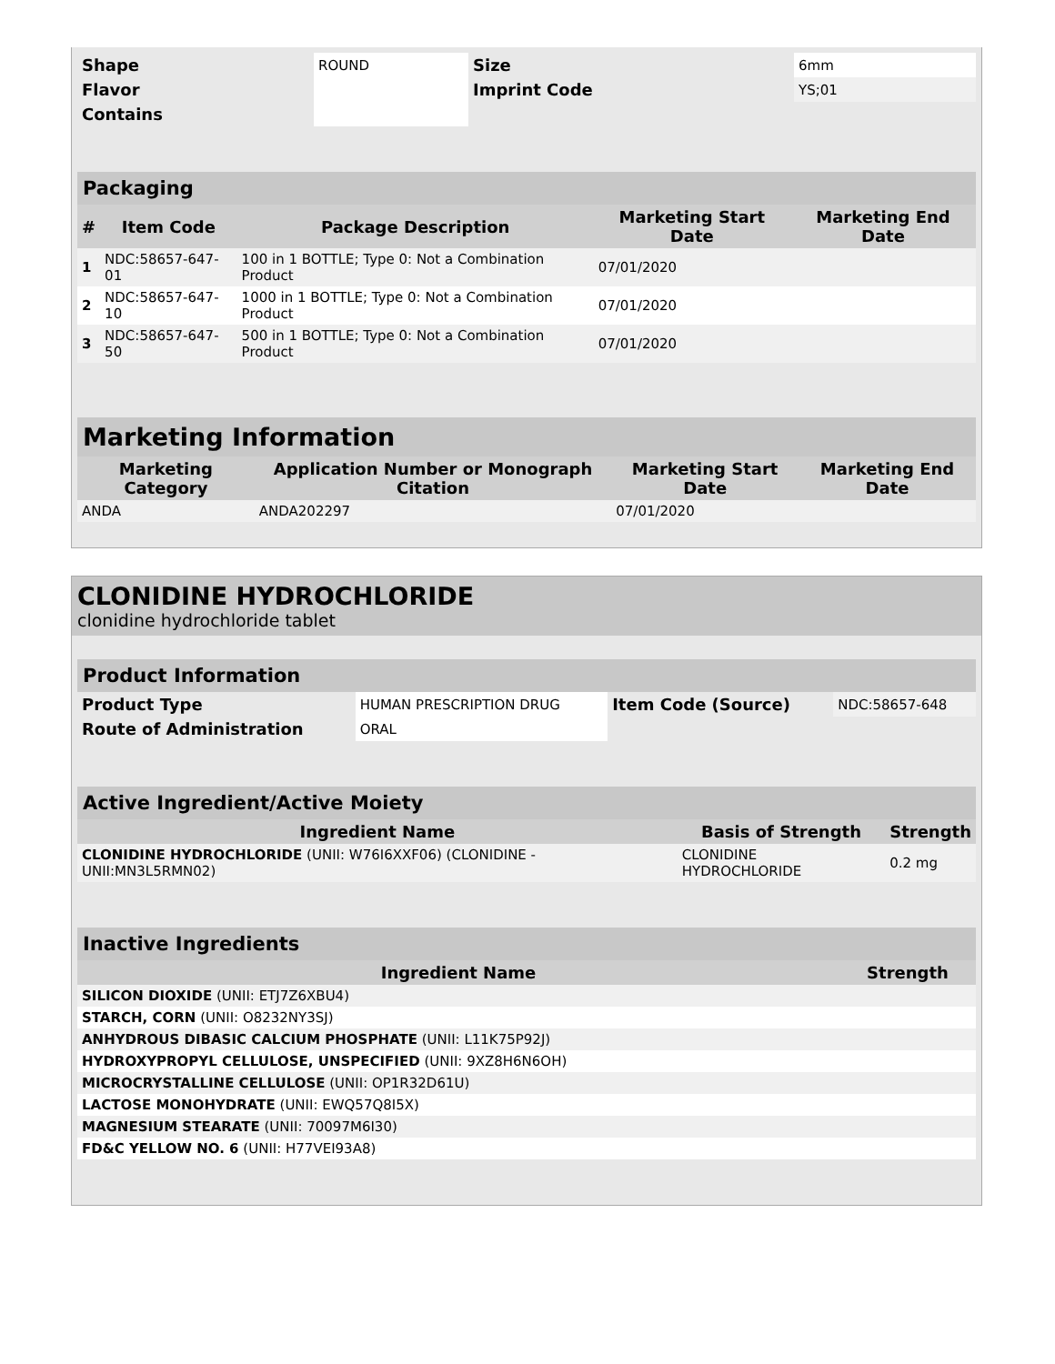| Shape | ROUND | Size | 6mm |
| Flavor | | Imprint Code | YS;01 |
| Contains | | | |
| Packaging | | | | |
| --- | --- | --- | --- | --- |
| # | Item Code | Package Description | Marketing Start Date | Marketing End Date |
| 1 | NDC:58657-647-01 | 100 in 1 BOTTLE; Type 0: Not a Combination Product | 07/01/2020 | |
| 2 | NDC:58657-647-10 | 1000 in 1 BOTTLE; Type 0: Not a Combination Product | 07/01/2020 | |
| 3 | NDC:58657-647-50 | 500 in 1 BOTTLE; Type 0: Not a Combination Product | 07/01/2020 | |
| Marketing Information | | | |
| --- | --- | --- | --- |
| Marketing Category | Application Number or Monograph Citation | Marketing Start Date | Marketing End Date |
| ANDA | ANDA202297 | 07/01/2020 | |
CLONIDINE HYDROCHLORIDE
clonidine hydrochloride tablet
| Product Information | | | |
| --- | --- | --- | --- |
| Product Type | HUMAN PRESCRIPTION DRUG | Item Code (Source) | NDC:58657-648 |
| Route of Administration | ORAL | | |
| Active Ingredient/Active Moiety | | |
| --- | --- | --- |
| Ingredient Name | Basis of Strength | Strength |
| CLONIDINE HYDROCHLORIDE (UNII: W76I6XXF06) (CLONIDINE - UNII:MN3L5RMN02) | CLONIDINE HYDROCHLORIDE | 0.2 mg |
| Inactive Ingredients | |
| --- | --- |
| Ingredient Name | Strength |
| SILICON DIOXIDE (UNII: ETJ7Z6XBU4) | |
| STARCH, CORN (UNII: O8232NY3SJ) | |
| ANHYDROUS DIBASIC CALCIUM PHOSPHATE (UNII: L11K75P92J) | |
| HYDROXYPROPYL CELLULOSE, UNSPECIFIED (UNII: 9XZ8H6N6OH) | |
| MICROCRYSTALLINE CELLULOSE (UNII: OP1R32D61U) | |
| LACTOSE MONOHYDRATE (UNII: EWQ57Q8I5X) | |
| MAGNESIUM STEARATE (UNII: 70097M6I30) | |
| FD&C YELLOW NO. 6 (UNII: H77VEI93A8) | |